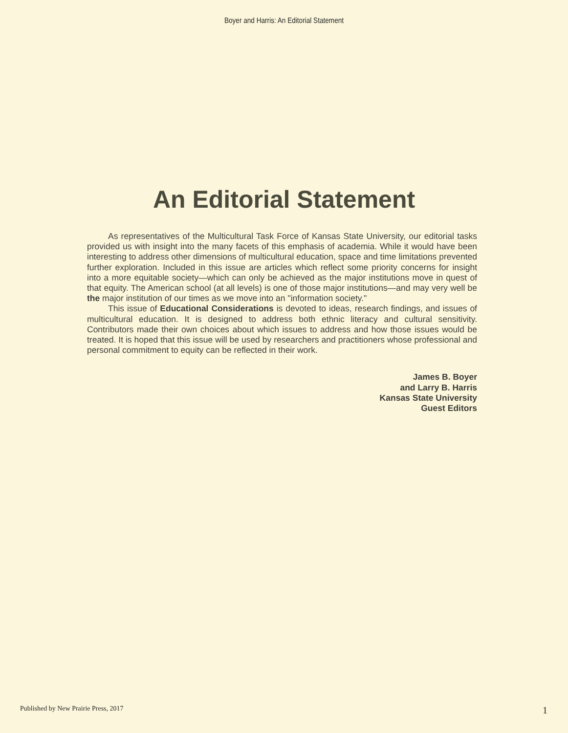Boyer and Harris: An Editorial Statement
An Editorial Statement
As representatives of the Multicultural Task Force of Kansas State University, our editorial tasks provided us with insight into the many facets of this emphasis of academia. While it would have been interesting to address other dimensions of multicultural education, space and time limitations prevented further exploration. Included in this issue are articles which reflect some priority concerns for insight into a more equitable society—which can only be achieved as the major institutions move in quest of that equity. The American school (at all levels) is one of those major institutions—and may very well be the major institution of our times as we move into an "information society."
This issue of Educational Considerations is devoted to ideas, research findings, and issues of multicultural education. It is designed to address both ethnic literacy and cultural sensitivity. Contributors made their own choices about which issues to address and how those issues would be treated. It is hoped that this issue will be used by researchers and practitioners whose professional and personal commitment to equity can be reflected in their work.
James B. Boyer
and Larry B. Harris
Kansas State University
Guest Editors
Published by New Prairie Press, 2017 1